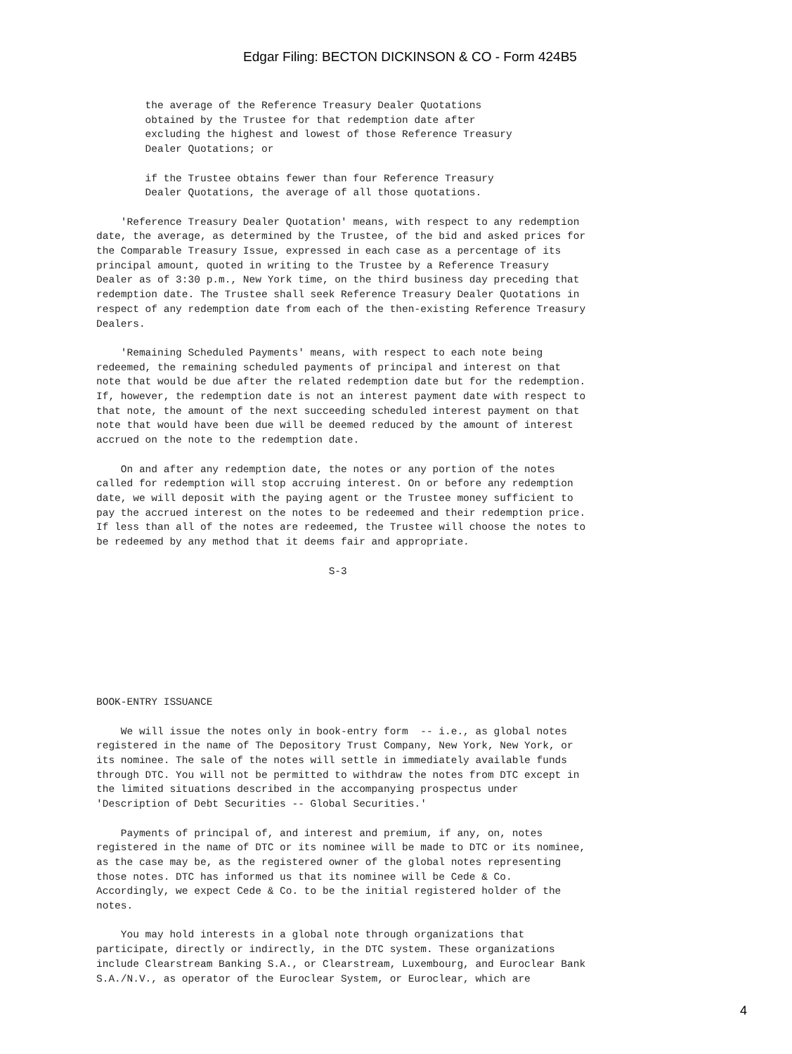Edgar Filing: BECTON DICKINSON & CO - Form 424B5
        the average of the Reference Treasury Dealer Quotations
        obtained by the Trustee for that redemption date after
        excluding the highest and lowest of those Reference Treasury
        Dealer Quotations; or

        if the Trustee obtains fewer than four Reference Treasury
        Dealer Quotations, the average of all those quotations.

    'Reference Treasury Dealer Quotation' means, with respect to any redemption
date, the average, as determined by the Trustee, of the bid and asked prices for
the Comparable Treasury Issue, expressed in each case as a percentage of its
principal amount, quoted in writing to the Trustee by a Reference Treasury
Dealer as of 3:30 p.m., New York time, on the third business day preceding that
redemption date. The Trustee shall seek Reference Treasury Dealer Quotations in
respect of any redemption date from each of the then-existing Reference Treasury
Dealers.

    'Remaining Scheduled Payments' means, with respect to each note being
redeemed, the remaining scheduled payments of principal and interest on that
note that would be due after the related redemption date but for the redemption.
If, however, the redemption date is not an interest payment date with respect to
that note, the amount of the next succeeding scheduled interest payment on that
note that would have been due will be deemed reduced by the amount of interest
accrued on the note to the redemption date.

    On and after any redemption date, the notes or any portion of the notes
called for redemption will stop accruing interest. On or before any redemption
date, we will deposit with the paying agent or the Trustee money sufficient to
pay the accrued interest on the notes to be redeemed and their redemption price.
If less than all of the notes are redeemed, the Trustee will choose the notes to
be redeemed by any method that it deems fair and appropriate.

                                      S-3
BOOK-ENTRY ISSUANCE

    We will issue the notes only in book-entry form  -- i.e., as global notes
registered in the name of The Depository Trust Company, New York, New York, or
its nominee. The sale of the notes will settle in immediately available funds
through DTC. You will not be permitted to withdraw the notes from DTC except in
the limited situations described in the accompanying prospectus under
'Description of Debt Securities -- Global Securities.'

    Payments of principal of, and interest and premium, if any, on, notes
registered in the name of DTC or its nominee will be made to DTC or its nominee,
as the case may be, as the registered owner of the global notes representing
those notes. DTC has informed us that its nominee will be Cede & Co.
Accordingly, we expect Cede & Co. to be the initial registered holder of the
notes.

    You may hold interests in a global note through organizations that
participate, directly or indirectly, in the DTC system. These organizations
include Clearstream Banking S.A., or Clearstream, Luxembourg, and Euroclear Bank
S.A./N.V., as operator of the Euroclear System, or Euroclear, which are
4